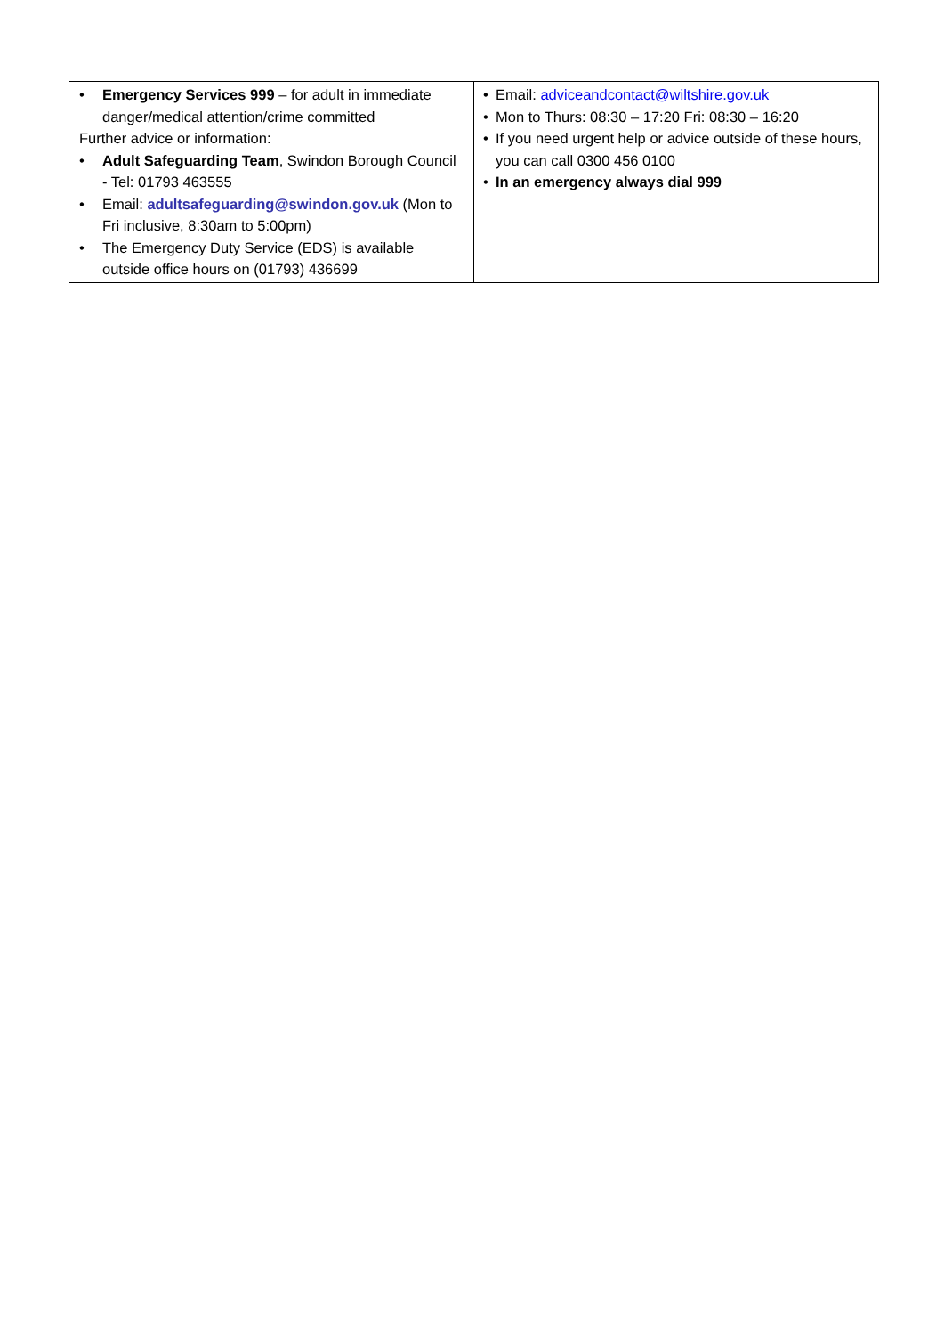| • Emergency Services 999 – for adult in immediate danger/medical attention/crime committed Further advice or information: • Adult Safeguarding Team , Swindon Borough Council - Tel: 01793 463555 • Email: adultsafeguarding@swindon.gov.uk (Mon to Fri inclusive, 8:30am to 5:00pm) • The Emergency Duty Service (EDS) is available outside office hours on (01793) 436699 | • Email: adviceandcontact@wiltshire.gov.uk • Mon to Thurs: 08:30 – 17:20 Fri: 08:30 – 16:20 • If you need urgent help or advice outside of these hours, you can call 0300 456 0100 • In an emergency always dial 999 |